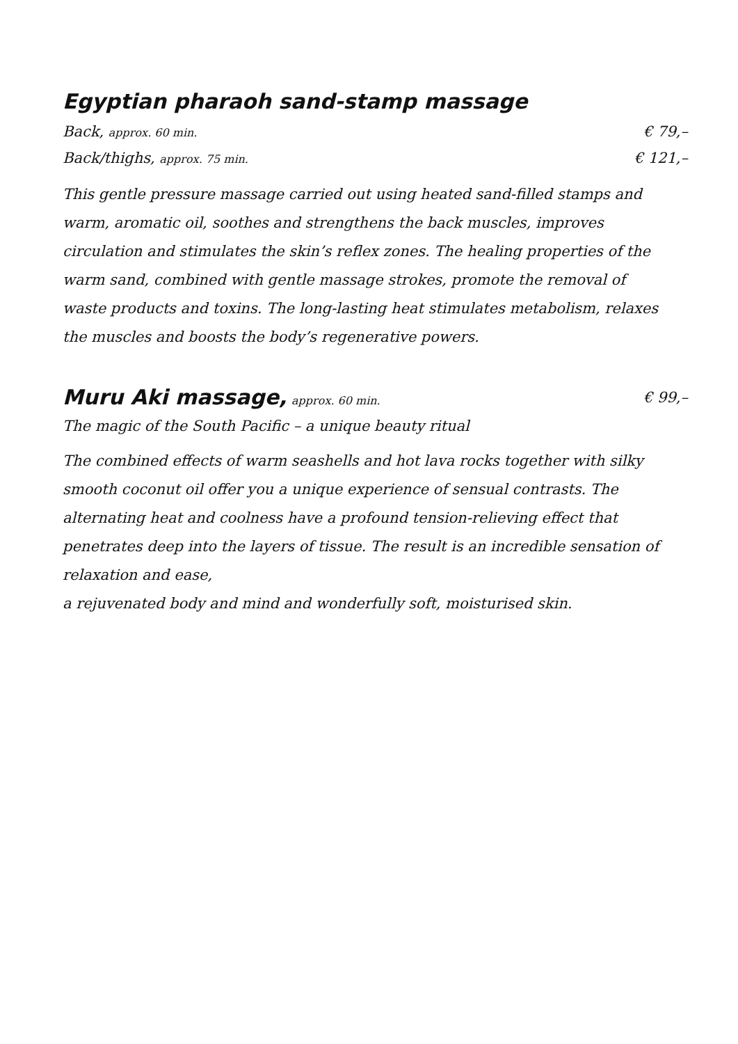Egyptian pharaoh sand-stamp massage
Back, approx. 60 min. € 79,–
Back/thighs, approx. 75 min. € 121,–
This gentle pressure massage carried out using heated sand-filled stamps and warm, aromatic oil, soothes and strengthens the back muscles, improves circulation and stimulates the skin’s reflex zones. The healing properties of the warm sand, combined with gentle massage strokes, promote the removal of waste products and toxins. The long-lasting heat stimulates metabolism, relaxes the muscles and boosts the body’s regenerative powers.
Muru Aki massage, approx. 60 min. € 99,–
The magic of the South Pacific – a unique beauty ritual
The combined effects of warm seashells and hot lava rocks together with silky smooth coconut oil offer you a unique experience of sensual contrasts. The alternating heat and coolness have a profound tension-relieving effect that penetrates deep into the layers of tissue. The result is an incredible sensation of relaxation and ease,
a rejuvenated body and mind and wonderfully soft, moisturised skin.